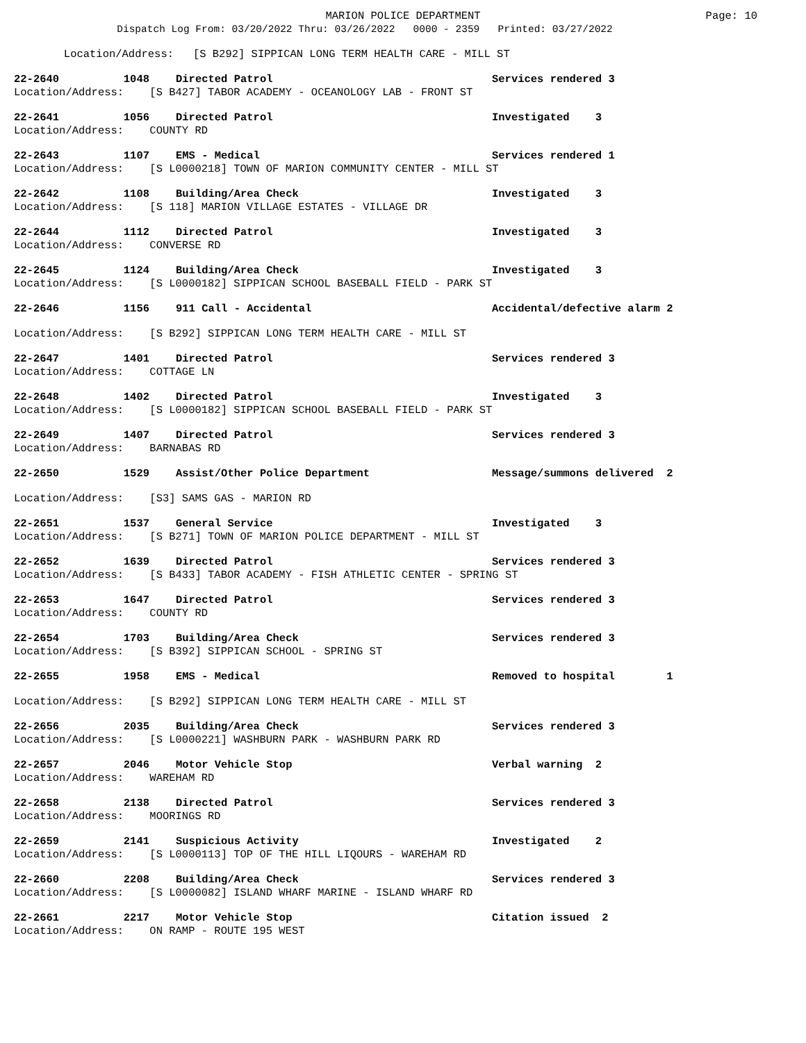MARION POLICE DEPARTMENT
Page: 10
Dispatch Log From: 03/20/2022 Thru: 03/26/2022 0000 - 2359 Printed: 03/27/2022
Location/Address: [S B292] SIPPICAN LONG TERM HEALTH CARE - MILL ST
22-2640 1048 Directed Patrol Services rendered 3
Location/Address: [S B427] TABOR ACADEMY - OCEANOLOGY LAB - FRONT ST
22-2641 1056 Directed Patrol Investigated 3
Location/Address: COUNTY RD
22-2643 1107 EMS - Medical Services rendered 1
Location/Address: [S L0000218] TOWN OF MARION COMMUNITY CENTER - MILL ST
22-2642 1108 Building/Area Check Investigated 3
Location/Address: [S 118] MARION VILLAGE ESTATES - VILLAGE DR
22-2644 1112 Directed Patrol Investigated 3
Location/Address: CONVERSE RD
22-2645 1124 Building/Area Check Investigated 3
Location/Address: [S L0000182] SIPPICAN SCHOOL BASEBALL FIELD - PARK ST
22-2646 1156 911 Call - Accidental Accidental/defective alarm 2
Location/Address: [S B292] SIPPICAN LONG TERM HEALTH CARE - MILL ST
22-2647 1401 Directed Patrol Services rendered 3
Location/Address: COTTAGE LN
22-2648 1402 Directed Patrol Investigated 3
Location/Address: [S L0000182] SIPPICAN SCHOOL BASEBALL FIELD - PARK ST
22-2649 1407 Directed Patrol Services rendered 3
Location/Address: BARNABAS RD
22-2650 1529 Assist/Other Police Department Message/summons delivered 2
Location/Address: [S3] SAMS GAS - MARION RD
22-2651 1537 General Service Investigated 3
Location/Address: [S B271] TOWN OF MARION POLICE DEPARTMENT - MILL ST
22-2652 1639 Directed Patrol Services rendered 3
Location/Address: [S B433] TABOR ACADEMY - FISH ATHLETIC CENTER - SPRING ST
22-2653 1647 Directed Patrol Services rendered 3
Location/Address: COUNTY RD
22-2654 1703 Building/Area Check Services rendered 3
Location/Address: [S B392] SIPPICAN SCHOOL - SPRING ST
22-2655 1958 EMS - Medical Removed to hospital 1
Location/Address: [S B292] SIPPICAN LONG TERM HEALTH CARE - MILL ST
22-2656 2035 Building/Area Check Services rendered 3
Location/Address: [S L0000221] WASHBURN PARK - WASHBURN PARK RD
22-2657 2046 Motor Vehicle Stop Verbal warning 2
Location/Address: WAREHAM RD
22-2658 2138 Directed Patrol Services rendered 3
Location/Address: MOORINGS RD
22-2659 2141 Suspicious Activity Investigated 2
Location/Address: [S L0000113] TOP OF THE HILL LIQOURS - WAREHAM RD
22-2660 2208 Building/Area Check Services rendered 3
Location/Address: [S L0000082] ISLAND WHARF MARINE - ISLAND WHARF RD
22-2661 2217 Motor Vehicle Stop Citation issued 2
Location/Address: ON RAMP - ROUTE 195 WEST